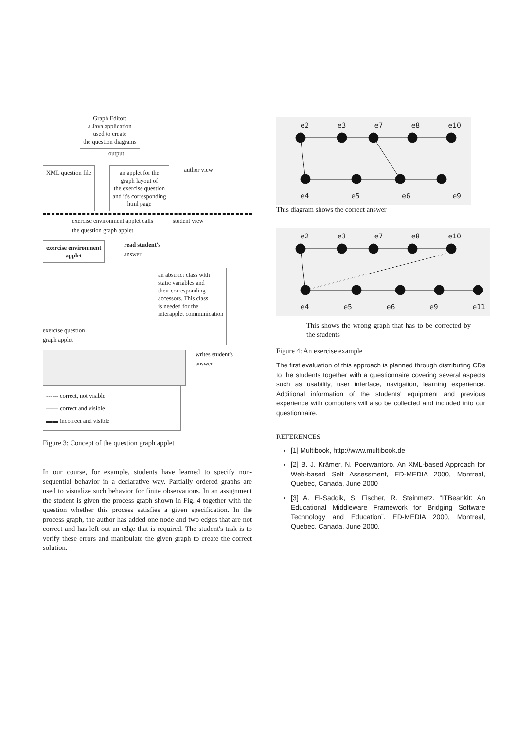Graph Editor:
a Java application
used to create
the question diagrams
output
XML question file an applet for the
graph layout of
the exercise question
and it's corresponding
html page
author view
exercise environment applet calls
the question graph applet
student view
exercise environment
applet
read student's
answer
exercise question
graph applet
an abstract class with
static variables and
their corresponding
accessors. This class
is needed for the
interapplet communication
writes student's
answer
------ correct, not visible
—— correct and visible
▬▬ incorrect and visible
Figure 3: Concept of the question graph applet
In our course, for example, students have learned to specify non-sequential behavior in a declarative way. Partially ordered graphs are used to visualize such behavior for finite observations. In an assignment the student is given the process graph shown in Fig. 4 together with the question whether this process satisfies a given specification. In the process graph, the author has added one node and two edges that are not correct and has left out an edge that is required. The student's task is to verify these errors and manipulate the given graph to create the correct solution.
e2 e3 e7 e8 e10
e4 e5 e6 e9
This diagram shows the correct answer
e2 e3 e7 e8 e10
e4 e5 e6 e9 e11
This shows the wrong graph that has to be corrected by the students
Figure 4: An exercise example
The first evaluation of this approach is planned through distributing CDs to the students together with a questionnaire covering several aspects such as usability, user interface, navigation, learning experience. Additional information of the students' equipment and previous experience with computers will also be collected and included into our questionnaire.
REFERENCES
[1] Multibook, http://www.multibook.de
[2] B. J. Krämer, N. Poerwantoro. An XML-based Approach for Web-based Self Assessment, ED-MEDIA 2000, Montreal, Quebec, Canada, June 2000
[3] A. El-Saddik, S. Fischer, R. Steinmetz. “ITBeankit: An Educational Middleware Framework for Bridging Software Technology and Education”. ED-MEDIA 2000, Montreal, Quebec, Canada, June 2000.